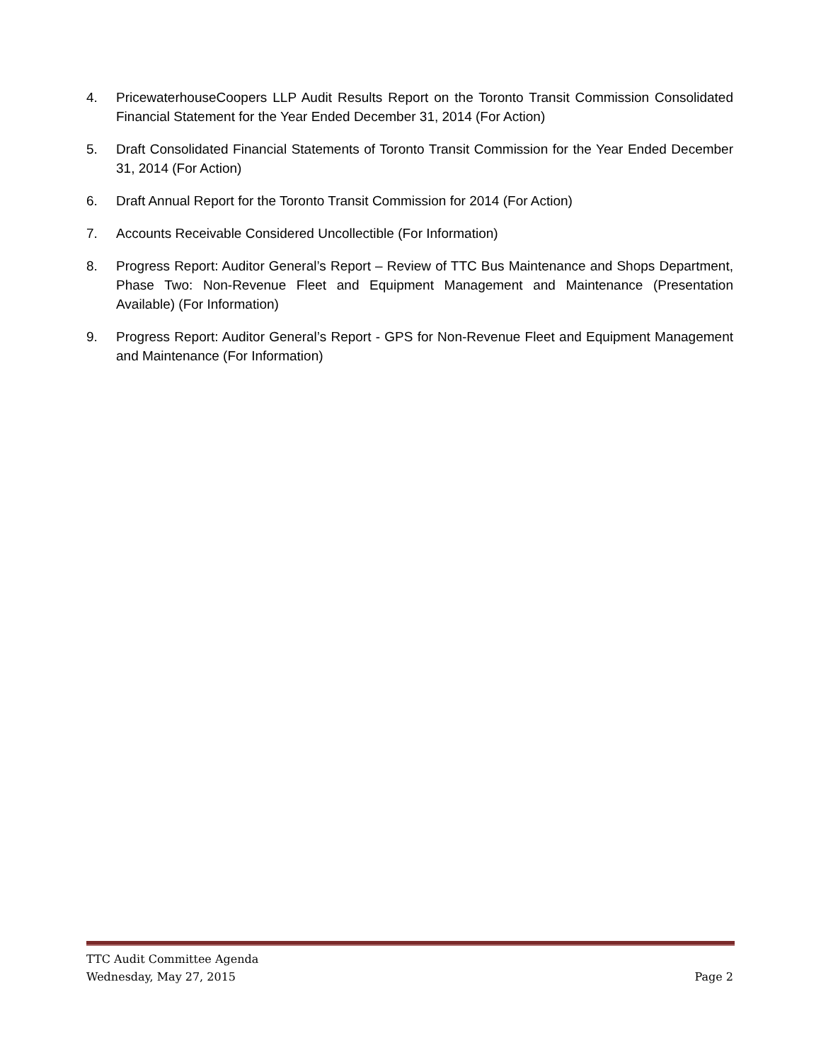4. PricewaterhouseCoopers LLP Audit Results Report on the Toronto Transit Commission Consolidated Financial Statement for the Year Ended December 31, 2014 (For Action)
5. Draft Consolidated Financial Statements of Toronto Transit Commission for the Year Ended December 31, 2014 (For Action)
6. Draft Annual Report for the Toronto Transit Commission for 2014 (For Action)
7. Accounts Receivable Considered Uncollectible (For Information)
8. Progress Report: Auditor General’s Report – Review of TTC Bus Maintenance and Shops Department, Phase Two: Non-Revenue Fleet and Equipment Management and Maintenance (Presentation Available) (For Information)
9. Progress Report: Auditor General’s Report - GPS for Non-Revenue Fleet and Equipment Management and Maintenance (For Information)
TTC Audit Committee Agenda
Wednesday, May 27, 2015 Page 2